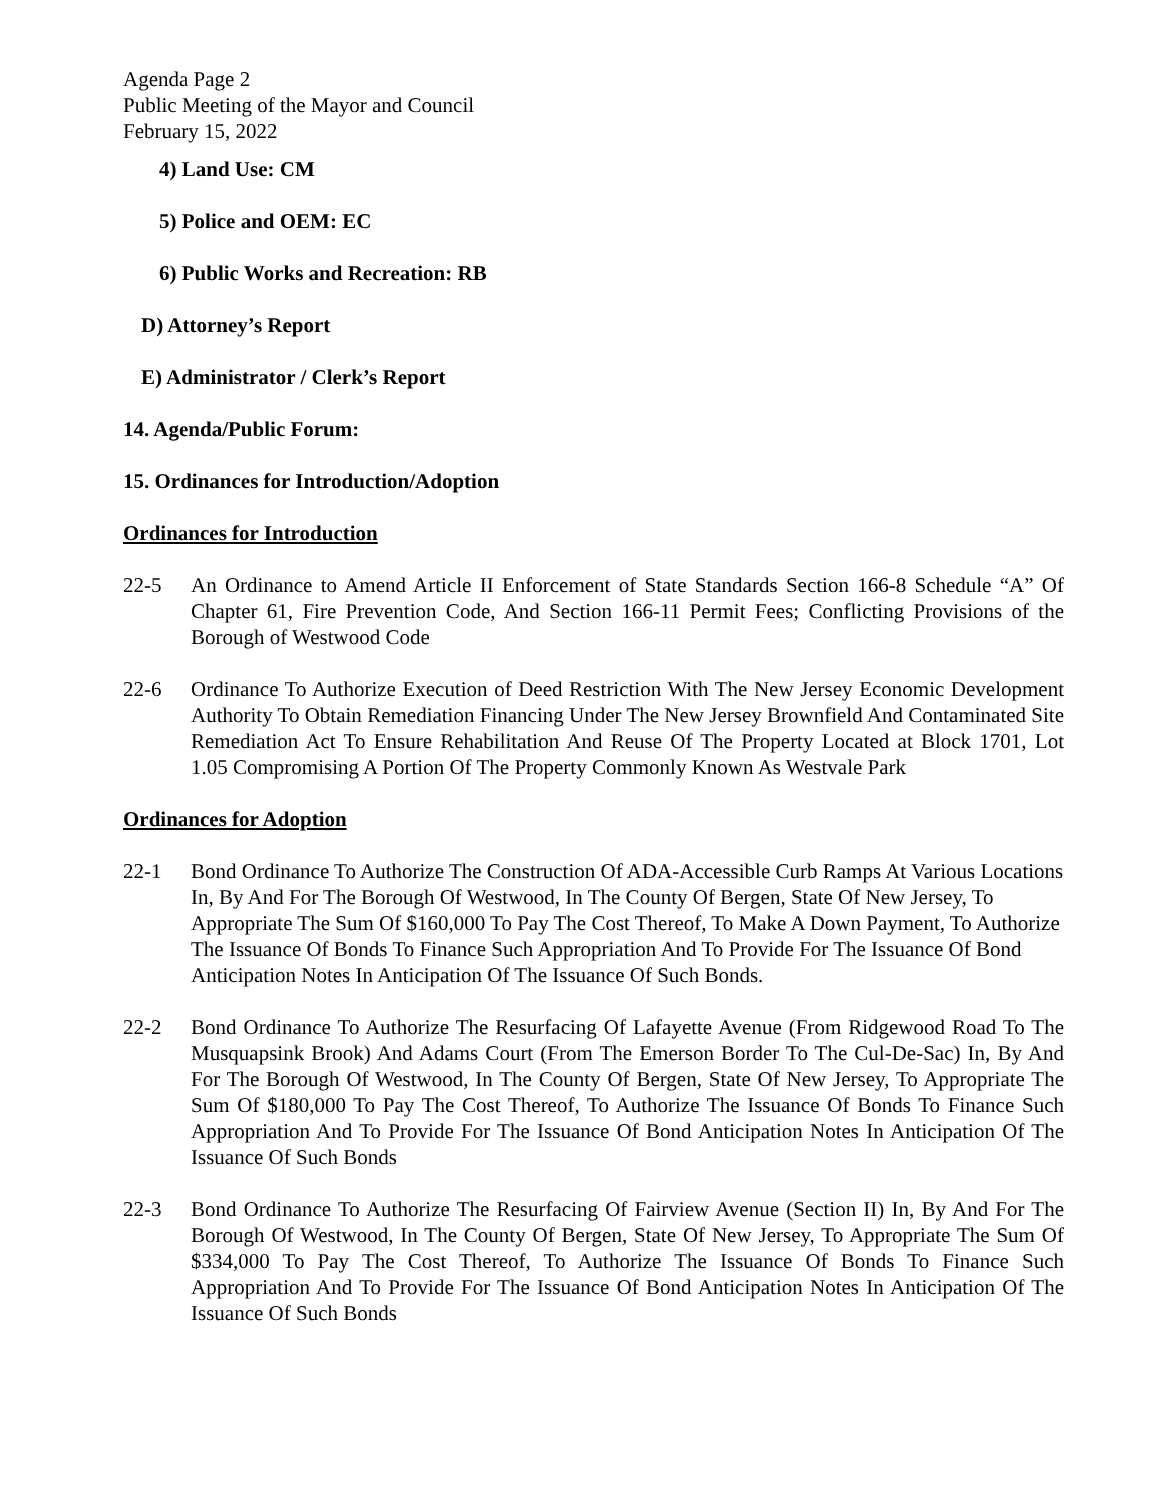Agenda Page 2
Public Meeting of the Mayor and Council
February 15, 2022
4) Land Use: CM
5) Police and OEM: EC
6) Public Works and Recreation: RB
D) Attorney’s Report
E) Administrator / Clerk’s Report
14. Agenda/Public Forum:
15. Ordinances for Introduction/Adoption
Ordinances for Introduction
22-5 An Ordinance to Amend Article II Enforcement of State Standards Section 166-8 Schedule “A” Of Chapter 61, Fire Prevention Code, And Section 166-11 Permit Fees; Conflicting Provisions of the Borough of Westwood Code
22-6 Ordinance To Authorize Execution of Deed Restriction With The New Jersey Economic Development Authority To Obtain Remediation Financing Under The New Jersey Brownfield And Contaminated Site Remediation Act To Ensure Rehabilitation And Reuse Of The Property Located at Block 1701, Lot 1.05 Compromising A Portion Of The Property Commonly Known As Westvale Park
Ordinances for Adoption
22-1 Bond Ordinance To Authorize The Construction Of ADA-Accessible Curb Ramps At Various Locations In, By And For The Borough Of Westwood, In The County Of Bergen, State Of New Jersey, To Appropriate The Sum Of $160,000 To Pay The Cost Thereof, To Make A Down Payment, To Authorize The Issuance Of Bonds To Finance Such Appropriation And To Provide For The Issuance Of Bond Anticipation Notes In Anticipation Of The Issuance Of Such Bonds.
22-2 Bond Ordinance To Authorize The Resurfacing Of Lafayette Avenue (From Ridgewood Road To The Musquapsink Brook) And Adams Court (From The Emerson Border To The Cul-De-Sac) In, By And For The Borough Of Westwood, In The County Of Bergen, State Of New Jersey, To Appropriate The Sum Of $180,000 To Pay The Cost Thereof, To Authorize The Issuance Of Bonds To Finance Such Appropriation And To Provide For The Issuance Of Bond Anticipation Notes In Anticipation Of The Issuance Of Such Bonds
22-3 Bond Ordinance To Authorize The Resurfacing Of Fairview Avenue (Section II) In, By And For The Borough Of Westwood, In The County Of Bergen, State Of New Jersey, To Appropriate The Sum Of $334,000 To Pay The Cost Thereof, To Authorize The Issuance Of Bonds To Finance Such Appropriation And To Provide For The Issuance Of Bond Anticipation Notes In Anticipation Of The Issuance Of Such Bonds